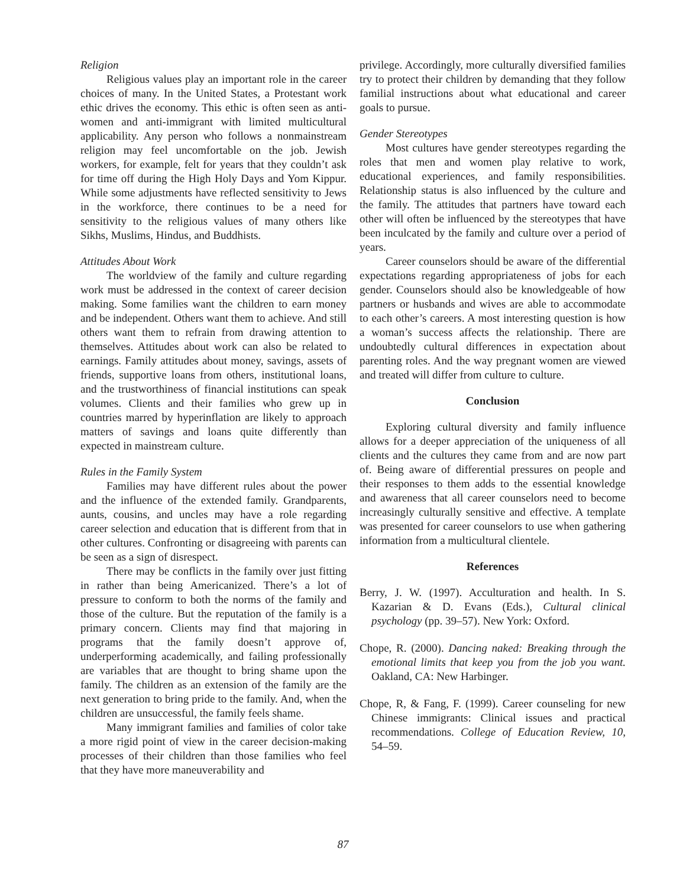Religion
Religious values play an important role in the career choices of many. In the United States, a Protestant work ethic drives the economy. This ethic is often seen as anti-women and anti-immigrant with limited multicultural applicability. Any person who follows a nonmainstream religion may feel uncomfortable on the job. Jewish workers, for example, felt for years that they couldn’t ask for time off during the High Holy Days and Yom Kippur. While some adjustments have reflected sensitivity to Jews in the workforce, there continues to be a need for sensitivity to the religious values of many others like Sikhs, Muslims, Hindus, and Buddhists.
Attitudes About Work
The worldview of the family and culture regarding work must be addressed in the context of career decision making. Some families want the children to earn money and be independent. Others want them to achieve. And still others want them to refrain from drawing attention to themselves. Attitudes about work can also be related to earnings. Family attitudes about money, savings, assets of friends, supportive loans from others, institutional loans, and the trustworthiness of financial institutions can speak volumes. Clients and their families who grew up in countries marred by hyperinflation are likely to approach matters of savings and loans quite differently than expected in mainstream culture.
Rules in the Family System
Families may have different rules about the power and the influence of the extended family. Grandparents, aunts, cousins, and uncles may have a role regarding career selection and education that is different from that in other cultures. Confronting or disagreeing with parents can be seen as a sign of disrespect.
There may be conflicts in the family over just fitting in rather than being Americanized. There’s a lot of pressure to conform to both the norms of the family and those of the culture. But the reputation of the family is a primary concern. Clients may find that majoring in programs that the family doesn’t approve of, underperforming academically, and failing professionally are variables that are thought to bring shame upon the family. The children as an extension of the family are the next generation to bring pride to the family. And, when the children are unsuccessful, the family feels shame.
Many immigrant families and families of color take a more rigid point of view in the career decision-making processes of their children than those families who feel that they have more maneuverability and
privilege. Accordingly, more culturally diversified families try to protect their children by demanding that they follow familial instructions about what educational and career goals to pursue.
Gender Stereotypes
Most cultures have gender stereotypes regarding the roles that men and women play relative to work, educational experiences, and family responsibilities. Relationship status is also influenced by the culture and the family. The attitudes that partners have toward each other will often be influenced by the stereotypes that have been inculcated by the family and culture over a period of years.
Career counselors should be aware of the differential expectations regarding appropriateness of jobs for each gender. Counselors should also be knowledgeable of how partners or husbands and wives are able to accommodate to each other’s careers. A most interesting question is how a woman’s success affects the relationship. There are undoubtedly cultural differences in expectation about parenting roles. And the way pregnant women are viewed and treated will differ from culture to culture.
Conclusion
Exploring cultural diversity and family influence allows for a deeper appreciation of the uniqueness of all clients and the cultures they came from and are now part of. Being aware of differential pressures on people and their responses to them adds to the essential knowledge and awareness that all career counselors need to become increasingly culturally sensitive and effective. A template was presented for career counselors to use when gathering information from a multicultural clientele.
References
Berry, J. W. (1997). Acculturation and health. In S. Kazarian & D. Evans (Eds.), Cultural clinical psychology (pp. 39–57). New York: Oxford.
Chope, R. (2000). Dancing naked: Breaking through the emotional limits that keep you from the job you want. Oakland, CA: New Harbinger.
Chope, R, & Fang, F. (1999). Career counseling for new Chinese immigrants: Clinical issues and practical recommendations. College of Education Review, 10, 54–59.
87